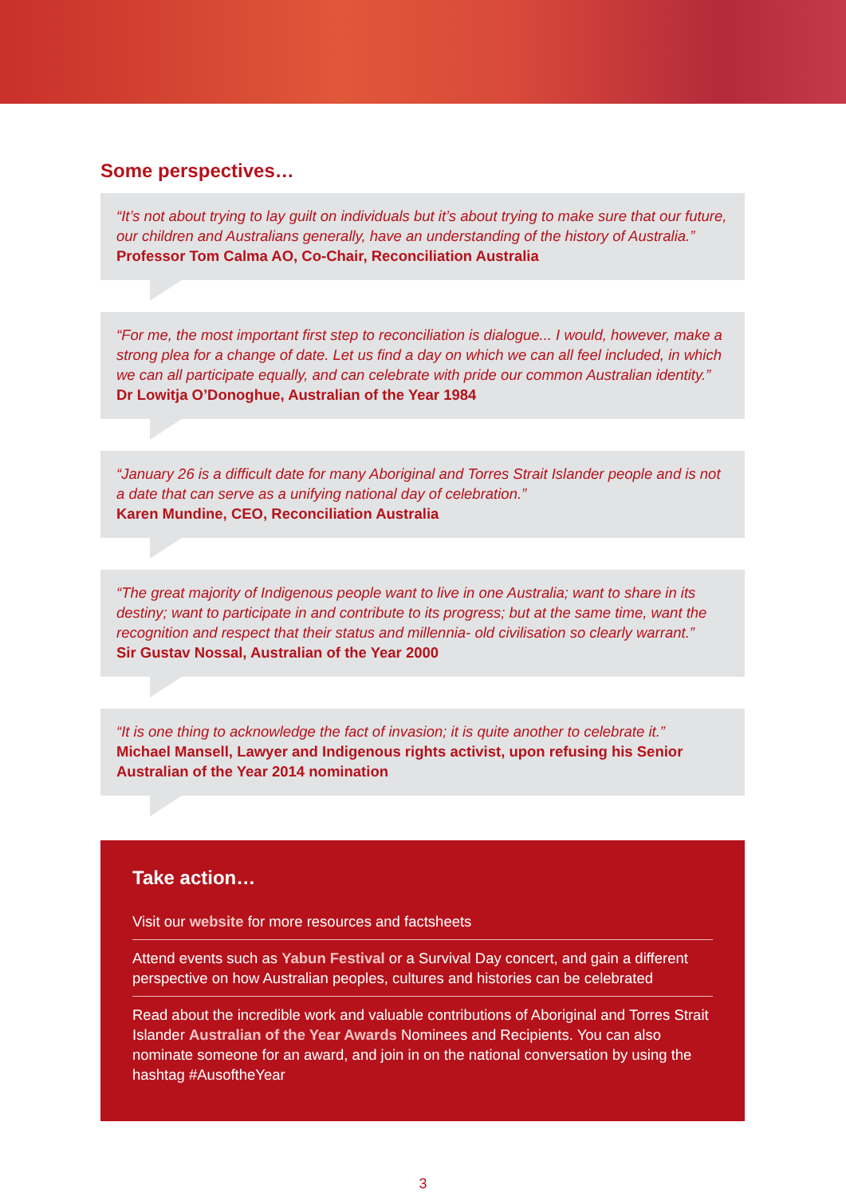Some perspectives…
“It’s not about trying to lay guilt on individuals but it’s about trying to make sure that our future, our children and Australians generally, have an understanding of the history of Australia.”
Professor Tom Calma AO, Co-Chair, Reconciliation Australia
“For me, the most important first step to reconciliation is dialogue... I would, however, make a strong plea for a change of date. Let us find a day on which we can all feel included, in which we can all participate equally, and can celebrate with pride our common Australian identity.”
Dr Lowitja O’Donoghue, Australian of the Year 1984
“January 26 is a difficult date for many Aboriginal and Torres Strait Islander people and is not a date that can serve as a unifying national day of celebration.”
Karen Mundine, CEO, Reconciliation Australia
“The great majority of Indigenous people want to live in one Australia; want to share in its destiny; want to participate in and contribute to its progress; but at the same time, want the recognition and respect that their status and millennia- old civilisation so clearly warrant.”
Sir Gustav Nossal, Australian of the Year 2000
“It is one thing to acknowledge the fact of invasion; it is quite another to celebrate it.”
Michael Mansell, Lawyer and Indigenous rights activist, upon refusing his Senior Australian of the Year 2014 nomination
Take action…
Visit our website for more resources and factsheets
Attend events such as Yabun Festival or a Survival Day concert, and gain a different perspective on how Australian peoples, cultures and histories can be celebrated
Read about the incredible work and valuable contributions of Aboriginal and Torres Strait Islander Australian of the Year Awards Nominees and Recipients. You can also nominate someone for an award, and join in on the national conversation by using the hashtag #AusoftheYear
3